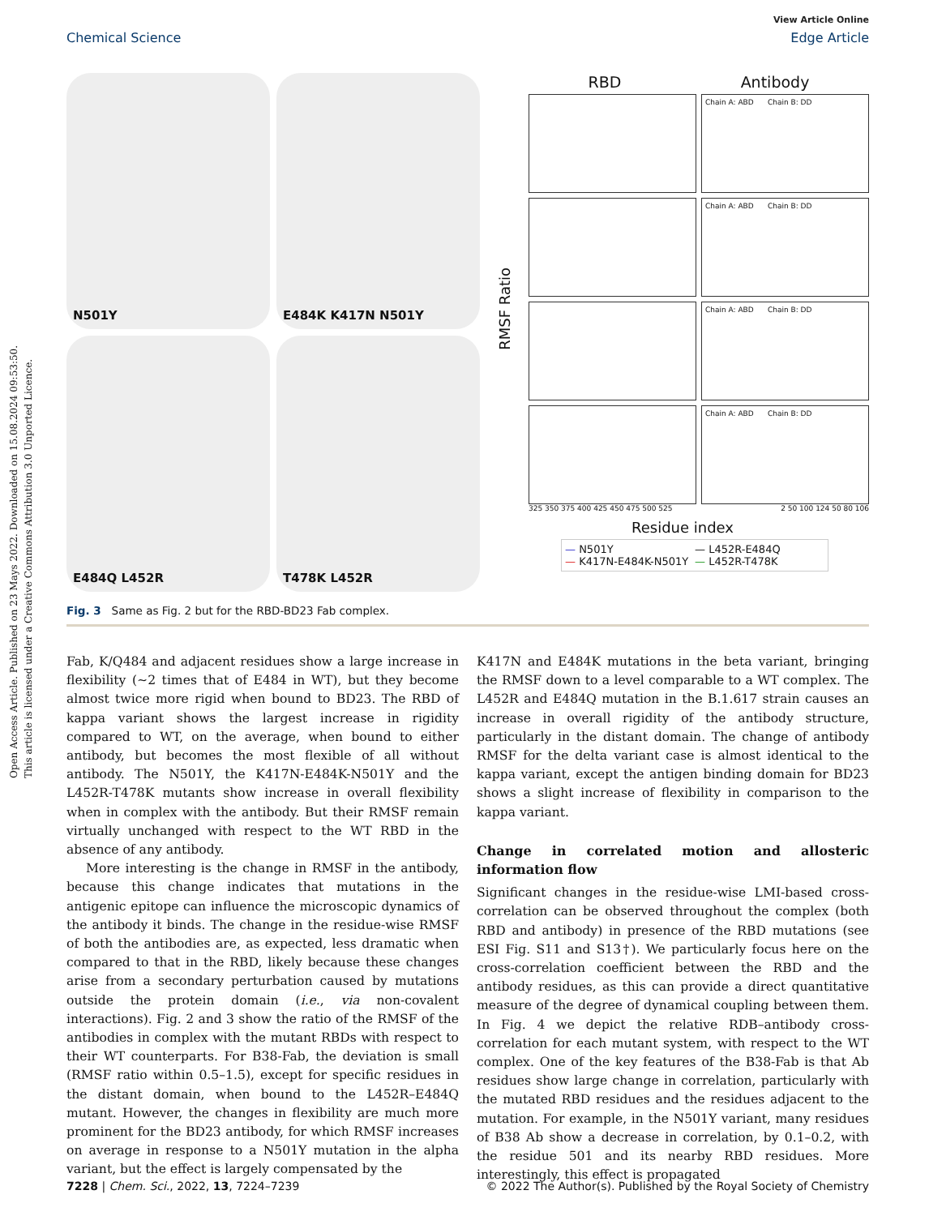Open Access Article. Published on 23 Mays 2022. Downloaded on 15.08.2024 09:53:50.
This article is licensed under a Creative Commons Attribution 3.0 Unported Licence.
View Article Online
Chemical Science Edge Article
N501Y
E484K K417N N501Y
E484Q L452R
T478K L452R
RBD Antibody
RMSF Ratio
Chain A: ABD Chain B: DD
Chain A: ABD Chain B: DD
Chain A: ABD Chain B: DD
Chain A: ABD Chain B: DD
325 350 375 400 425 450 475 500 525 2 50 100 124 50 80 106
Residue index
— N501Y — L452R-E484Q — K417N-E484K-N501Y — L452R-T478K
Fig. 3 Same as Fig. 2 but for the RBD-BD23 Fab complex.
Fab, K/Q484 and adjacent residues show a large increase in flexibility (∼2 times that of E484 in WT), but they become almost twice more rigid when bound to BD23. The RBD of kappa variant shows the largest increase in rigidity compared to WT, on the average, when bound to either antibody, but becomes the most flexible of all without antibody. The N501Y, the K417N-E484K-N501Y and the L452R-T478K mutants show increase in overall flexibility when in complex with the antibody. But their RMSF remain virtually unchanged with respect to the WT RBD in the absence of any antibody.
More interesting is the change in RMSF in the antibody, because this change indicates that mutations in the antigenic epitope can influence the microscopic dynamics of the antibody it binds. The change in the residue-wise RMSF of both the antibodies are, as expected, less dramatic when compared to that in the RBD, likely because these changes arise from a secondary perturbation caused by mutations outside the protein domain (i.e., via non-covalent interactions). Fig. 2 and 3 show the ratio of the RMSF of the antibodies in complex with the mutant RBDs with respect to their WT counterparts. For B38-Fab, the deviation is small (RMSF ratio within 0.5–1.5), except for specific residues in the distant domain, when bound to the L452R–E484Q mutant. However, the changes in flexibility are much more prominent for the BD23 antibody, for which RMSF increases on average in response to a N501Y mutation in the alpha variant, but the effect is largely compensated by the
K417N and E484K mutations in the beta variant, bringing the RMSF down to a level comparable to a WT complex. The L452R and E484Q mutation in the B.1.617 strain causes an increase in overall rigidity of the antibody structure, particularly in the distant domain. The change of antibody RMSF for the delta variant case is almost identical to the kappa variant, except the antigen binding domain for BD23 shows a slight increase of flexibility in comparison to the kappa variant.
Change in correlated motion and allosteric information flow
Significant changes in the residue-wise LMI-based cross-correlation can be observed throughout the complex (both RBD and antibody) in presence of the RBD mutations (see ESI Fig. S11 and S13†). We particularly focus here on the cross-correlation coefficient between the RBD and the antibody residues, as this can provide a direct quantitative measure of the degree of dynamical coupling between them. In Fig. 4 we depict the relative RDB–antibody cross-correlation for each mutant system, with respect to the WT complex. One of the key features of the B38-Fab is that Ab residues show large change in correlation, particularly with the mutated RBD residues and the residues adjacent to the mutation. For example, in the N501Y variant, many residues of B38 Ab show a decrease in correlation, by 0.1–0.2, with the residue 501 and its nearby RBD residues. More interestingly, this effect is propagated
7228 | Chem. Sci., 2022, 13, 7224–7239 © 2022 The Author(s). Published by the Royal Society of Chemistry